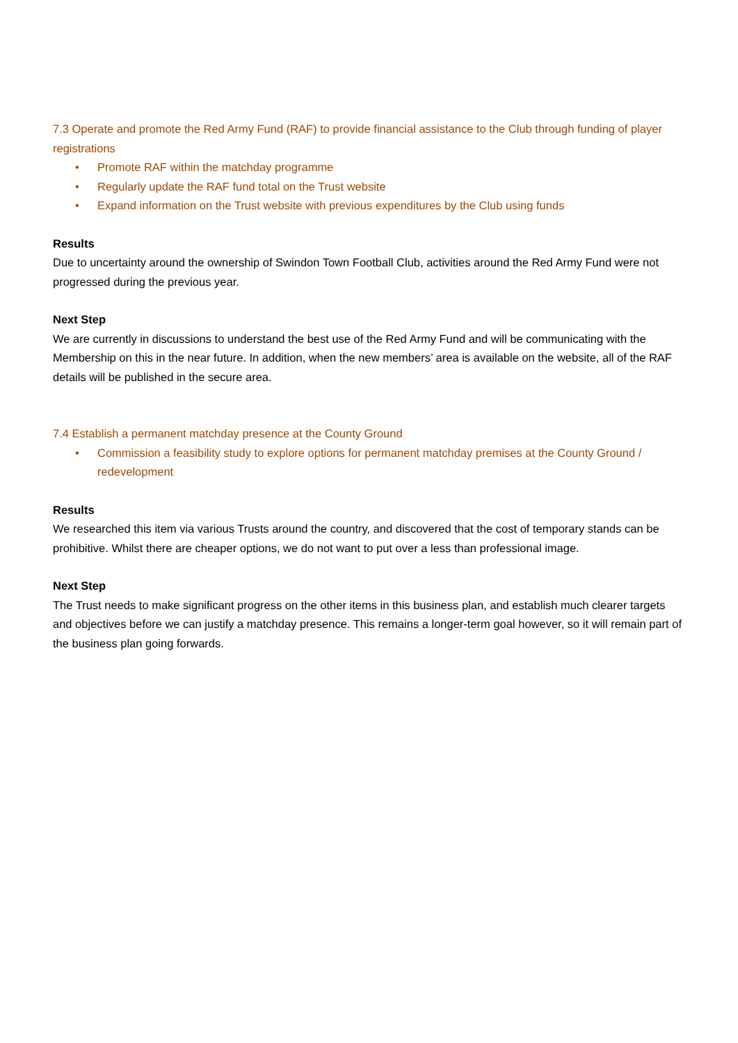7.3 Operate and promote the Red Army Fund (RAF) to provide financial assistance to the Club through funding of player registrations
• Promote RAF within the matchday programme
• Regularly update the RAF fund total on the Trust website
• Expand information on the Trust website with previous expenditures by the Club using funds
Results
Due to uncertainty around the ownership of Swindon Town Football Club, activities around the Red Army Fund were not progressed during the previous year.
Next Step
We are currently in discussions to understand the best use of the Red Army Fund and will be communicating with the Membership on this in the near future. In addition, when the new members’ area is available on the website, all of the RAF details will be published in the secure area.
7.4 Establish a permanent matchday presence at the County Ground
• Commission a feasibility study to explore options for permanent matchday premises at the County Ground / redevelopment
Results
We researched this item via various Trusts around the country, and discovered that the cost of temporary stands can be prohibitive. Whilst there are cheaper options, we do not want to put over a less than professional image.
Next Step
The Trust needs to make significant progress on the other items in this business plan, and establish much clearer targets and objectives before we can justify a matchday presence. This remains a longer-term goal however, so it will remain part of the business plan going forwards.